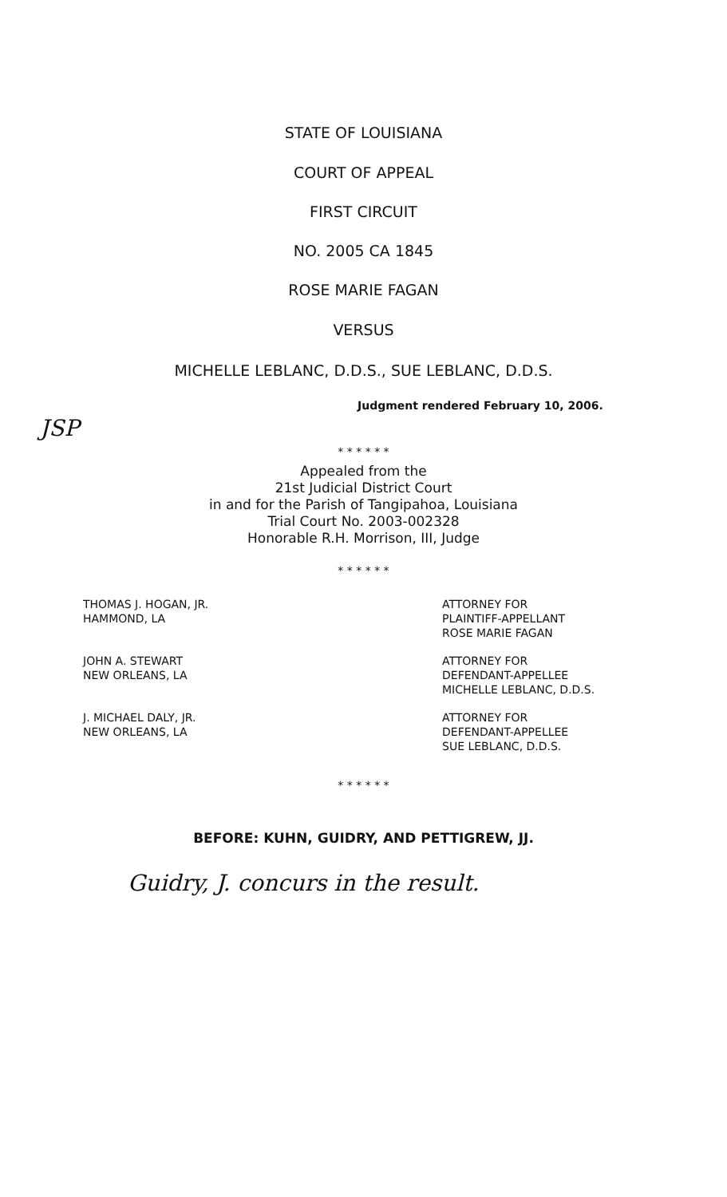STATE OF LOUISIANA
COURT OF APPEAL
FIRST CIRCUIT
NO. 2005 CA 1845
ROSE MARIE FAGAN
VERSUS
MICHELLE LEBLANC, D.D.S., SUE LEBLANC, D.D.S.
Judgment rendered February 10, 2006.
JSP
* * * * * *
Appealed from the
21st Judicial District Court
in and for the Parish of Tangipahoa, Louisiana
Trial Court No. 2003-002328
Honorable R.H. Morrison, III, Judge
* * * * * *
THOMAS J. HOGAN, JR.
HAMMOND, LA
ATTORNEY FOR
PLAINTIFF-APPELLANT
ROSE MARIE FAGAN
JOHN A. STEWART
NEW ORLEANS, LA
ATTORNEY FOR
DEFENDANT-APPELLEE
MICHELLE LEBLANC, D.D.S.
J. MICHAEL DALY, JR.
NEW ORLEANS, LA
ATTORNEY FOR
DEFENDANT-APPELLEE
SUE LEBLANC, D.D.S.
* * * * * *
BEFORE: KUHN, GUIDRY, AND PETTIGREW, JJ.
Guidry, J. concurs in the result.